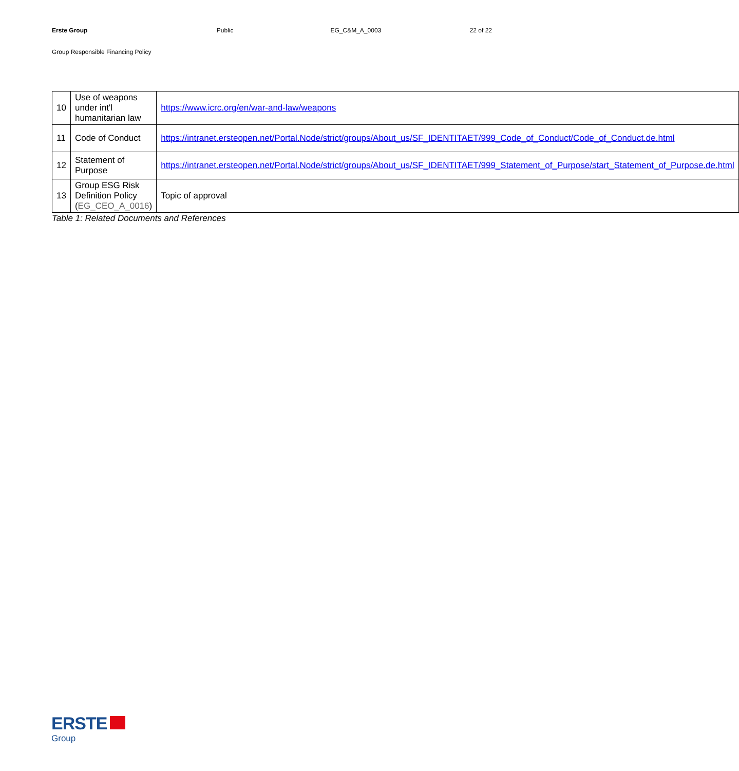Erste Group Public EG_C&M_A_0003 22 of 22
Group Responsible Financing Policy
| 10 | Use of weapons under int'l humanitarian law | https://www.icrc.org/en/war-and-law/weapons |
| 11 | Code of Conduct | https://intranet.ersteopen.net/Portal.Node/strict/groups/About_us/SF_IDENTITAET/999_Code_of_Conduct/Code_of_Conduct.de.html |
| 12 | Statement of Purpose | https://intranet.ersteopen.net/Portal.Node/strict/groups/About_us/SF_IDENTITAET/999_Statement_of_Purpose/start_Statement_of_Purpose.de.html |
| 13 | Group ESG Risk Definition Policy ( EG_CEO_A_0016 ) | Topic of approval |
Table 1: Related Documents and References
ERSTE
Group